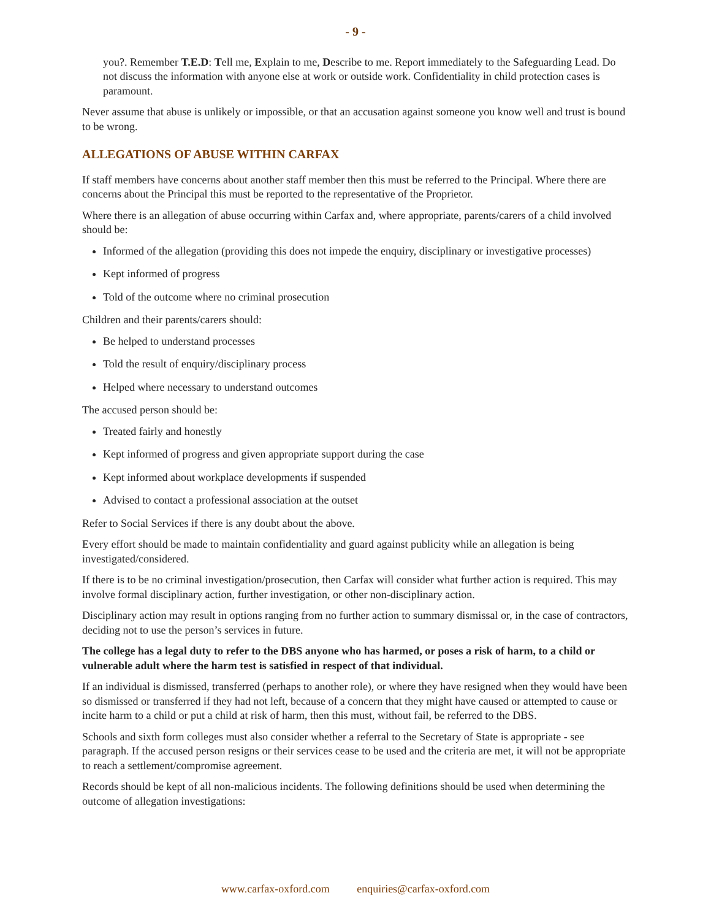- 9 -
you?. Remember T.E.D: Tell me, Explain to me, Describe to me. Report immediately to the Safeguarding Lead. Do not discuss the information with anyone else at work or outside work. Confidentiality in child protection cases is paramount.
Never assume that abuse is unlikely or impossible, or that an accusation against someone you know well and trust is bound to be wrong.
ALLEGATIONS OF ABUSE WITHIN CARFAX
If staff members have concerns about another staff member then this must be referred to the Principal. Where there are concerns about the Principal this must be reported to the representative of the Proprietor.
Where there is an allegation of abuse occurring within Carfax and, where appropriate, parents/carers of a child involved should be:
Informed of the allegation (providing this does not impede the enquiry, disciplinary or investigative processes)
Kept informed of progress
Told of the outcome where no criminal prosecution
Children and their parents/carers should:
Be helped to understand processes
Told the result of enquiry/disciplinary process
Helped where necessary to understand outcomes
The accused person should be:
Treated fairly and honestly
Kept informed of progress and given appropriate support during the case
Kept informed about workplace developments if suspended
Advised to contact a professional association at the outset
Refer to Social Services if there is any doubt about the above.
Every effort should be made to maintain confidentiality and guard against publicity while an allegation is being investigated/considered.
If there is to be no criminal investigation/prosecution, then Carfax will consider what further action is required. This may involve formal disciplinary action, further investigation, or other non-disciplinary action.
Disciplinary action may result in options ranging from no further action to summary dismissal or, in the case of contractors, deciding not to use the person’s services in future.
The college has a legal duty to refer to the DBS anyone who has harmed, or poses a risk of harm, to a child or vulnerable adult where the harm test is satisfied in respect of that individual.
If an individual is dismissed, transferred (perhaps to another role), or where they have resigned when they would have been so dismissed or transferred if they had not left, because of a concern that they might have caused or attempted to cause or incite harm to a child or put a child at risk of harm, then this must, without fail, be referred to the DBS.
Schools and sixth form colleges must also consider whether a referral to the Secretary of State is appropriate - see paragraph. If the accused person resigns or their services cease to be used and the criteria are met, it will not be appropriate to reach a settlement/compromise agreement.
Records should be kept of all non-malicious incidents. The following definitions should be used when determining the outcome of allegation investigations:
www.carfax-oxford.com enquiries@carfax-oxford.com